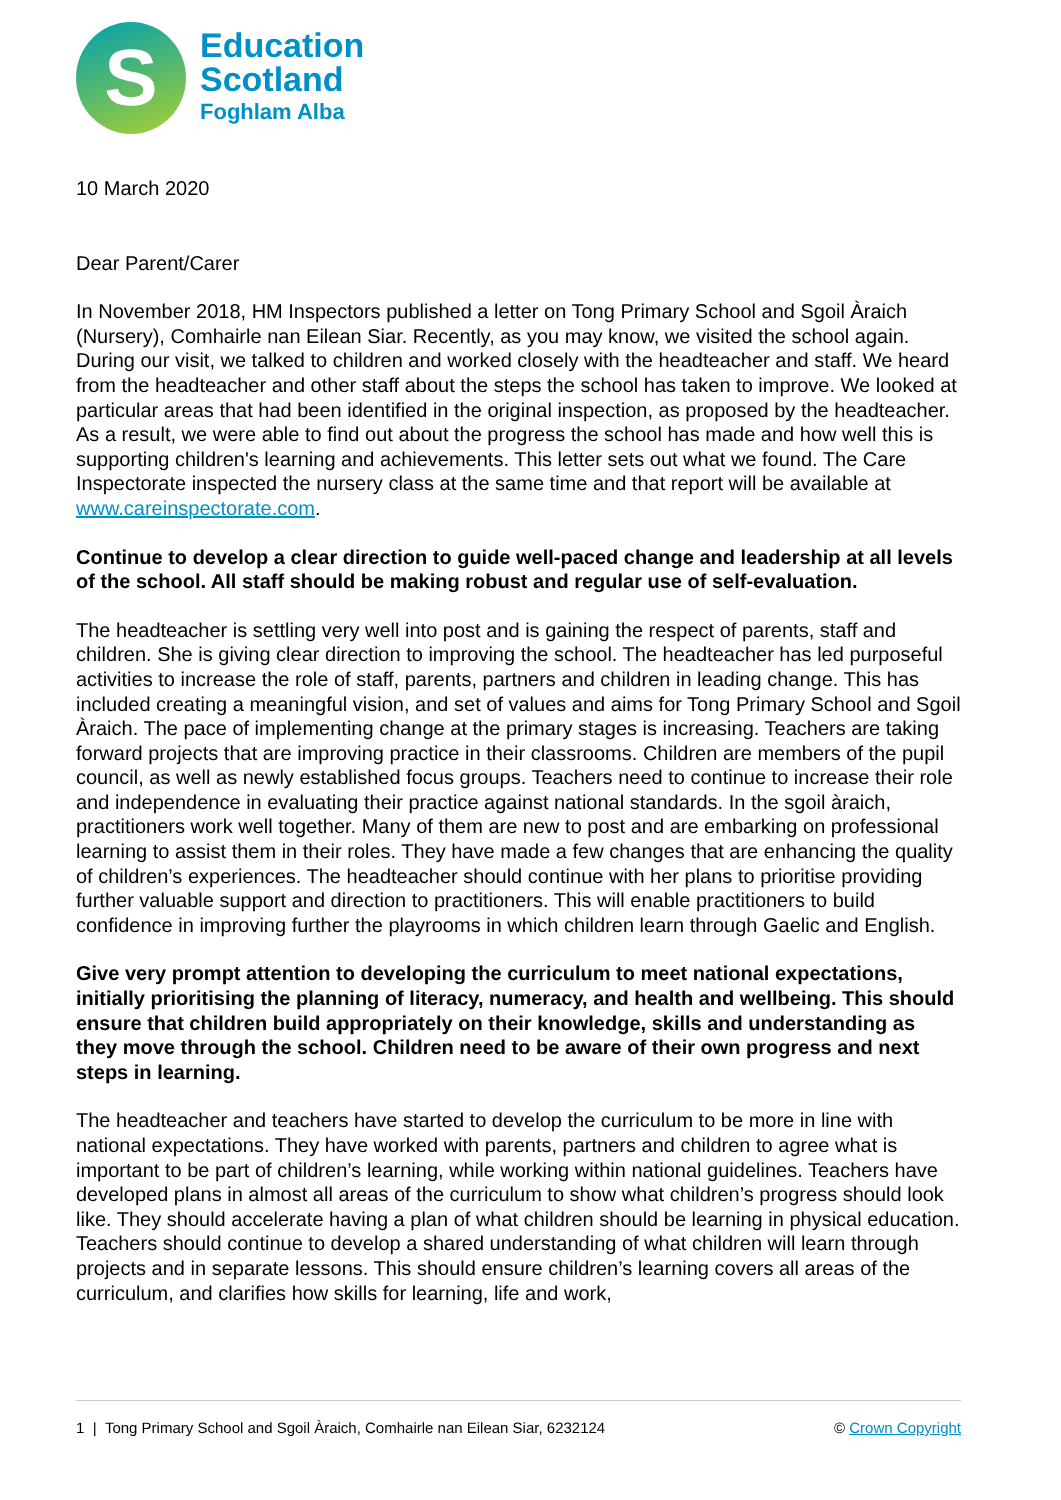S
Education
Scotland
Foghlam Alba
10 March 2020
Dear Parent/Carer
In November 2018, HM Inspectors published a letter on Tong Primary School and Sgoil Àraich (Nursery), Comhairle nan Eilean Siar. Recently, as you may know, we visited the school again. During our visit, we talked to children and worked closely with the headteacher and staff. We heard from the headteacher and other staff about the steps the school has taken to improve. We looked at particular areas that had been identified in the original inspection, as proposed by the headteacher. As a result, we were able to find out about the progress the school has made and how well this is supporting children's learning and achievements. This letter sets out what we found. The Care Inspectorate inspected the nursery class at the same time and that report will be available at www.careinspectorate.com.
Continue to develop a clear direction to guide well-paced change and leadership at all levels of the school. All staff should be making robust and regular use of self-evaluation.
The headteacher is settling very well into post and is gaining the respect of parents, staff and children. She is giving clear direction to improving the school. The headteacher has led purposeful activities to increase the role of staff, parents, partners and children in leading change. This has included creating a meaningful vision, and set of values and aims for Tong Primary School and Sgoil Àraich. The pace of implementing change at the primary stages is increasing. Teachers are taking forward projects that are improving practice in their classrooms. Children are members of the pupil council, as well as newly established focus groups. Teachers need to continue to increase their role and independence in evaluating their practice against national standards. In the sgoil àraich, practitioners work well together. Many of them are new to post and are embarking on professional learning to assist them in their roles. They have made a few changes that are enhancing the quality of children’s experiences. The headteacher should continue with her plans to prioritise providing further valuable support and direction to practitioners. This will enable practitioners to build confidence in improving further the playrooms in which children learn through Gaelic and English.
Give very prompt attention to developing the curriculum to meet national expectations, initially prioritising the planning of literacy, numeracy, and health and wellbeing. This should ensure that children build appropriately on their knowledge, skills and understanding as they move through the school. Children need to be aware of their own progress and next steps in learning.
The headteacher and teachers have started to develop the curriculum to be more in line with national expectations. They have worked with parents, partners and children to agree what is important to be part of children’s learning, while working within national guidelines. Teachers have developed plans in almost all areas of the curriculum to show what children’s progress should look like. They should accelerate having a plan of what children should be learning in physical education. Teachers should continue to develop a shared understanding of what children will learn through projects and in separate lessons. This should ensure children’s learning covers all areas of the curriculum, and clarifies how skills for learning, life and work,
1 | Tong Primary School and Sgoil Àraich, Comhairle nan Eilean Siar, 6232124 © Crown Copyright